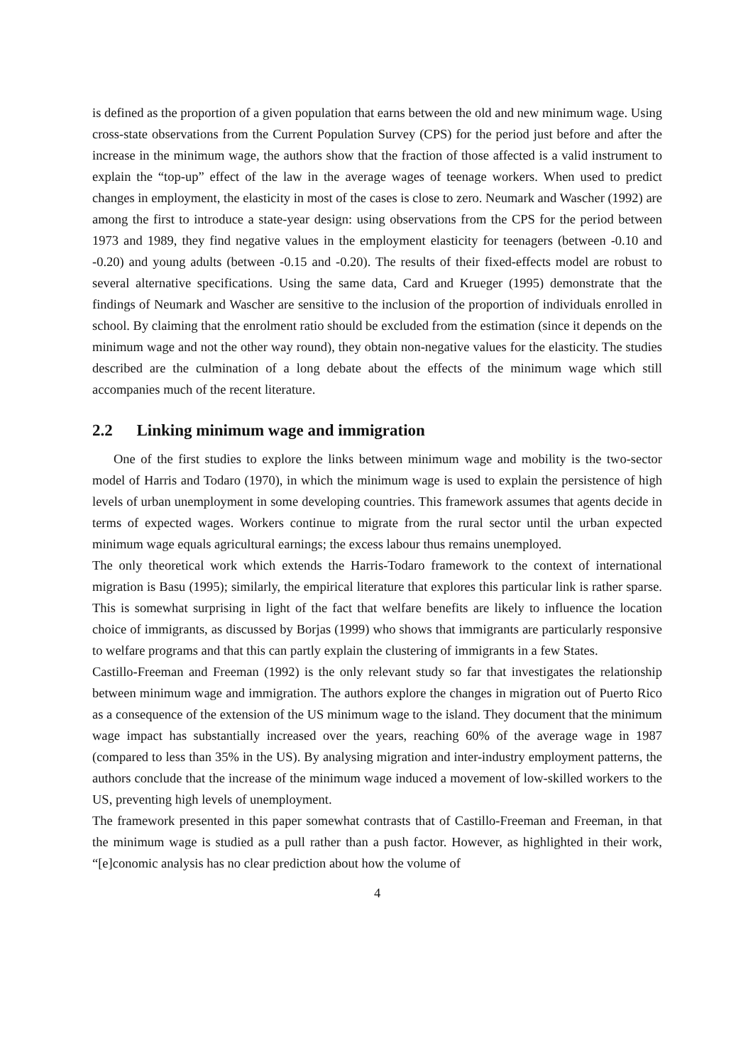is defined as the proportion of a given population that earns between the old and new minimum wage. Using cross-state observations from the Current Population Survey (CPS) for the period just before and after the increase in the minimum wage, the authors show that the fraction of those affected is a valid instrument to explain the “top-up” effect of the law in the average wages of teenage workers. When used to predict changes in employment, the elasticity in most of the cases is close to zero. Neumark and Wascher (1992) are among the first to introduce a state-year design: using observations from the CPS for the period between 1973 and 1989, they find negative values in the employment elasticity for teenagers (between -0.10 and -0.20) and young adults (between -0.15 and -0.20). The results of their fixed-effects model are robust to several alternative specifications. Using the same data, Card and Krueger (1995) demonstrate that the findings of Neumark and Wascher are sensitive to the inclusion of the proportion of individuals enrolled in school. By claiming that the enrolment ratio should be excluded from the estimation (since it depends on the minimum wage and not the other way round), they obtain non-negative values for the elasticity. The studies described are the culmination of a long debate about the effects of the minimum wage which still accompanies much of the recent literature.
2.2 Linking minimum wage and immigration
One of the first studies to explore the links between minimum wage and mobility is the two-sector model of Harris and Todaro (1970), in which the minimum wage is used to explain the persistence of high levels of urban unemployment in some developing countries. This framework assumes that agents decide in terms of expected wages. Workers continue to migrate from the rural sector until the urban expected minimum wage equals agricultural earnings; the excess labour thus remains unemployed.
The only theoretical work which extends the Harris-Todaro framework to the context of international migration is Basu (1995); similarly, the empirical literature that explores this particular link is rather sparse. This is somewhat surprising in light of the fact that welfare benefits are likely to influence the location choice of immigrants, as discussed by Borjas (1999) who shows that immigrants are particularly responsive to welfare programs and that this can partly explain the clustering of immigrants in a few States.
Castillo-Freeman and Freeman (1992) is the only relevant study so far that investigates the relationship between minimum wage and immigration. The authors explore the changes in migration out of Puerto Rico as a consequence of the extension of the US minimum wage to the island. They document that the minimum wage impact has substantially increased over the years, reaching 60% of the average wage in 1987 (compared to less than 35% in the US). By analysing migration and inter-industry employment patterns, the authors conclude that the increase of the minimum wage induced a movement of low-skilled workers to the US, preventing high levels of unemployment.
The framework presented in this paper somewhat contrasts that of Castillo-Freeman and Freeman, in that the minimum wage is studied as a pull rather than a push factor. However, as highlighted in their work, “[e]conomic analysis has no clear prediction about how the volume of
4